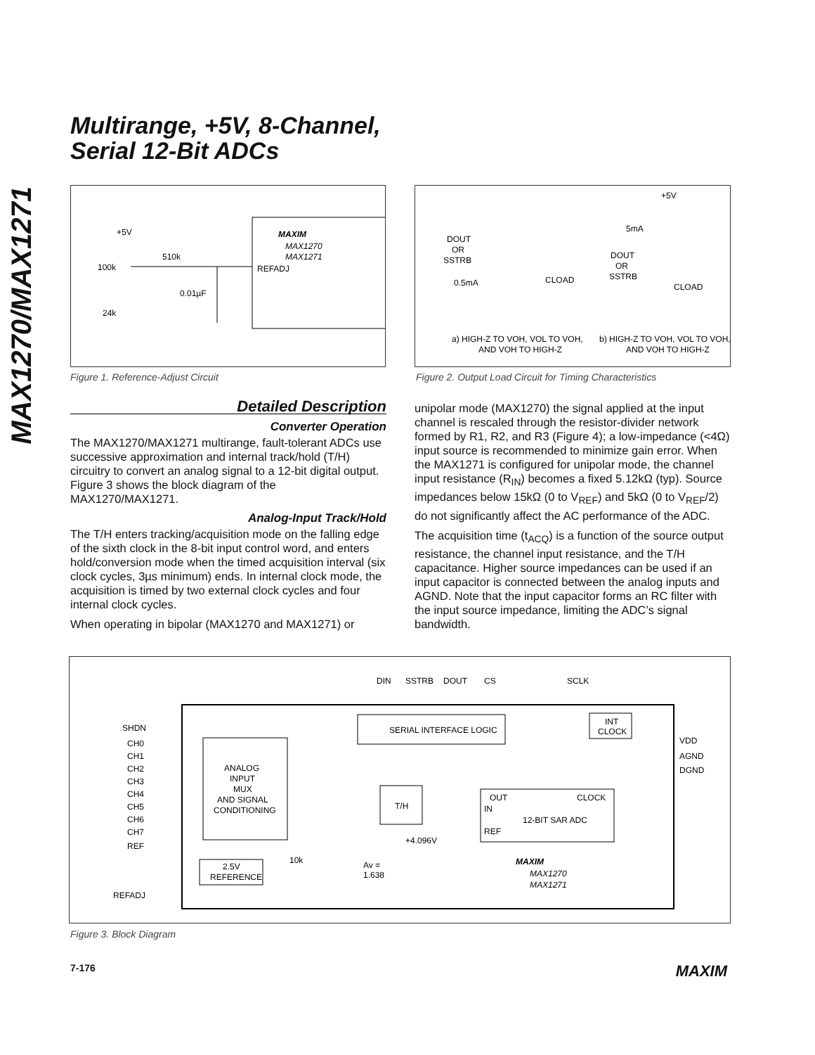MAX1270/MAX1271
Multirange, +5V, 8-Channel,
Serial 12-Bit ADCs
+5V
100k
510k
0.01µF
24k
MAXIM
MAX1270
MAX1271
REFADJ
Figure 1. Reference-Adjust Circuit
+5V
5mA
DOUT
OR
SSTRB
0.5mA
CLOAD
DOUT
OR
SSTRB
CLOAD
a) HIGH-Z TO VOH, VOL TO VOH,
AND VOH TO HIGH-Z
b) HIGH-Z TO VOH, VOL TO VOH,
AND VOH TO HIGH-Z
Figure 2. Output Load Circuit for Timing Characteristics
Detailed Description
Converter Operation
The MAX1270/MAX1271 multirange, fault-tolerant ADCs use successive approximation and internal track/hold (T/H) circuitry to convert an analog signal to a 12-bit digital output. Figure 3 shows the block diagram of the MAX1270/MAX1271.
Analog-Input Track/Hold
The T/H enters tracking/acquisition mode on the falling edge of the sixth clock in the 8-bit input control word, and enters hold/conversion mode when the timed acquisition interval (six clock cycles, 3µs minimum) ends. In internal clock mode, the acquisition is timed by two external clock cycles and four internal clock cycles.
When operating in bipolar (MAX1270 and MAX1271) or
unipolar mode (MAX1270) the signal applied at the input channel is rescaled through the resistor-divider network formed by R1, R2, and R3 (Figure 4); a low-impedance (<4Ω) input source is recommended to minimize gain error. When the MAX1271 is configured for unipolar mode, the channel input resistance (R<sub>IN</sub>) becomes a fixed 5.12kΩ (typ). Source impedances below 15kΩ (0 to V<sub>REF</sub>) and 5kΩ (0 to V<sub>REF</sub>/2) do not significantly affect the AC performance of the ADC.
The acquisition time (t<sub>ACQ</sub>) is a function of the source output resistance, the channel input resistance, and the T/H capacitance. Higher source impedances can be used if an input capacitor is connected between the analog inputs and AGND. Note that the input capacitor forms an RC filter with the input source impedance, limiting the ADC’s signal bandwidth.
SERIAL INTERFACE LOGIC
DIN
SSTRB
DOUT
CS
SCLK
INT
CLOCK
SHDN
CH0
CH1
CH2
CH3
CH4
CH5
CH6
CH7
REF
REFADJ
ANALOG
INPUT
MUX
AND SIGNAL
CONDITIONING
T/H
OUT
CLOCK
IN
12-BIT SAR ADC
REF
+4.096V
2.5V
REFERENCE
10k
Av =
1.638
VDD
AGND
DGND
MAXIM
MAX1270
MAX1271
Figure 3. Block Diagram
7-176 MAXIM